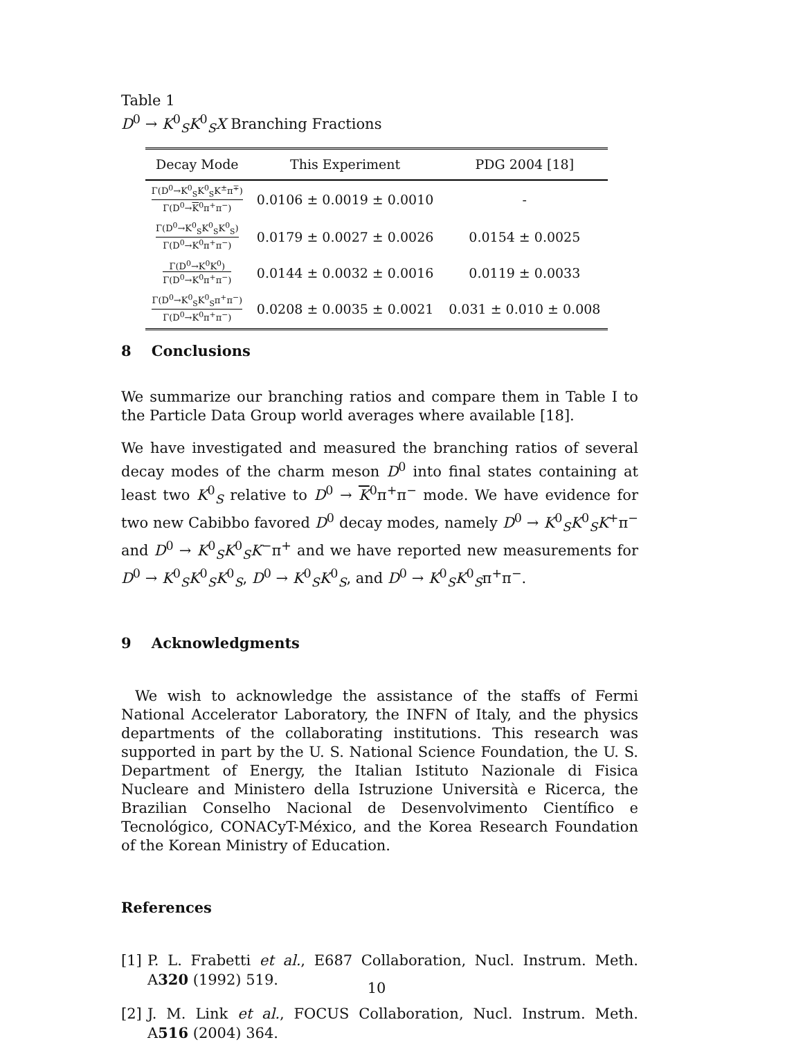Table 1
D<sup>0</sup> → K<sup>0</sup><sub>S</sub>K<sup>0</sup><sub>S</sub>X Branching Fractions
| Decay Mode | This Experiment | PDG 2004 [18] |
| --- | --- | --- |
| Γ(D<sup>0</sup>→K<sup>0</sup><sub>S</sub>K<sup>0</sup><sub>S</sub>K<sup>±</sup>π<sup>∓</sup>) Γ(D<sup>0</sup>→ K<sup>0</sup>π<sup>+</sup>π<sup>−</sup>) | 0.0106 ± 0.0019 ± 0.0010 | - |
| Γ(D<sup>0</sup>→K<sup>0</sup><sub>S</sub>K<sup>0</sup><sub>S</sub>K<sup>0</sup><sub>S</sub>) Γ(D<sup>0</sup>→K<sup>0</sup>π<sup>+</sup>π<sup>−</sup>) | 0.0179 ± 0.0027 ± 0.0026 | 0.0154 ± 0.0025 |
| Γ(D<sup>0</sup>→K<sup>0</sup>K<sup>0</sup>) Γ(D<sup>0</sup>→K<sup>0</sup>π<sup>+</sup>π<sup>−</sup>) | 0.0144 ± 0.0032 ± 0.0016 | 0.0119 ± 0.0033 |
| Γ(D<sup>0</sup>→K<sup>0</sup><sub>S</sub>K<sup>0</sup><sub>S</sub>π<sup>+</sup>π<sup>−</sup>) Γ(D<sup>0</sup>→K<sup>0</sup>π<sup>+</sup>π<sup>−</sup>) | 0.0208 ± 0.0035 ± 0.0021 | 0.031 ± 0.010 ± 0.008 |
8 Conclusions
We summarize our branching ratios and compare them in Table I to the Particle Data Group world averages where available [18].
We have investigated and measured the branching ratios of several decay modes of the charm meson D<sup>0</sup> into final states containing at least two K<sup>0</sup><sub>S</sub> relative to D<sup>0</sup> → K<sup>0</sup>π<sup>+</sup>π<sup>−</sup> mode. We have evidence for two new Cabibbo favored D<sup>0</sup> decay modes, namely D<sup>0</sup> → K<sup>0</sup><sub>S</sub>K<sup>0</sup><sub>S</sub>K<sup>+</sup>π<sup>−</sup> and D<sup>0</sup> → K<sup>0</sup><sub>S</sub>K<sup>0</sup><sub>S</sub>K<sup>−</sup>π<sup>+</sup> and we have reported new measurements for D<sup>0</sup> → K<sup>0</sup><sub>S</sub>K<sup>0</sup><sub>S</sub>K<sup>0</sup><sub>S</sub>, D<sup>0</sup> → K<sup>0</sup><sub>S</sub>K<sup>0</sup><sub>S</sub>, and D<sup>0</sup> → K<sup>0</sup><sub>S</sub>K<sup>0</sup><sub>S</sub>π<sup>+</sup>π<sup>−</sup>.
9 Acknowledgments
We wish to acknowledge the assistance of the staffs of Fermi National Accelerator Laboratory, the INFN of Italy, and the physics departments of the collaborating institutions. This research was supported in part by the U. S. National Science Foundation, the U. S. Department of Energy, the Italian Istituto Nazionale di Fisica Nucleare and Ministero della Istruzione Università e Ricerca, the Brazilian Conselho Nacional de Desenvolvimento Científico e Tecnológico, CONACyT-México, and the Korea Research Foundation of the Korean Ministry of Education.
References
[1] P. L. Frabetti et al., E687 Collaboration, Nucl. Instrum. Meth. A320 (1992) 519.
[2] J. M. Link et al., FOCUS Collaboration, Nucl. Instrum. Meth. A516 (2004) 364.
10